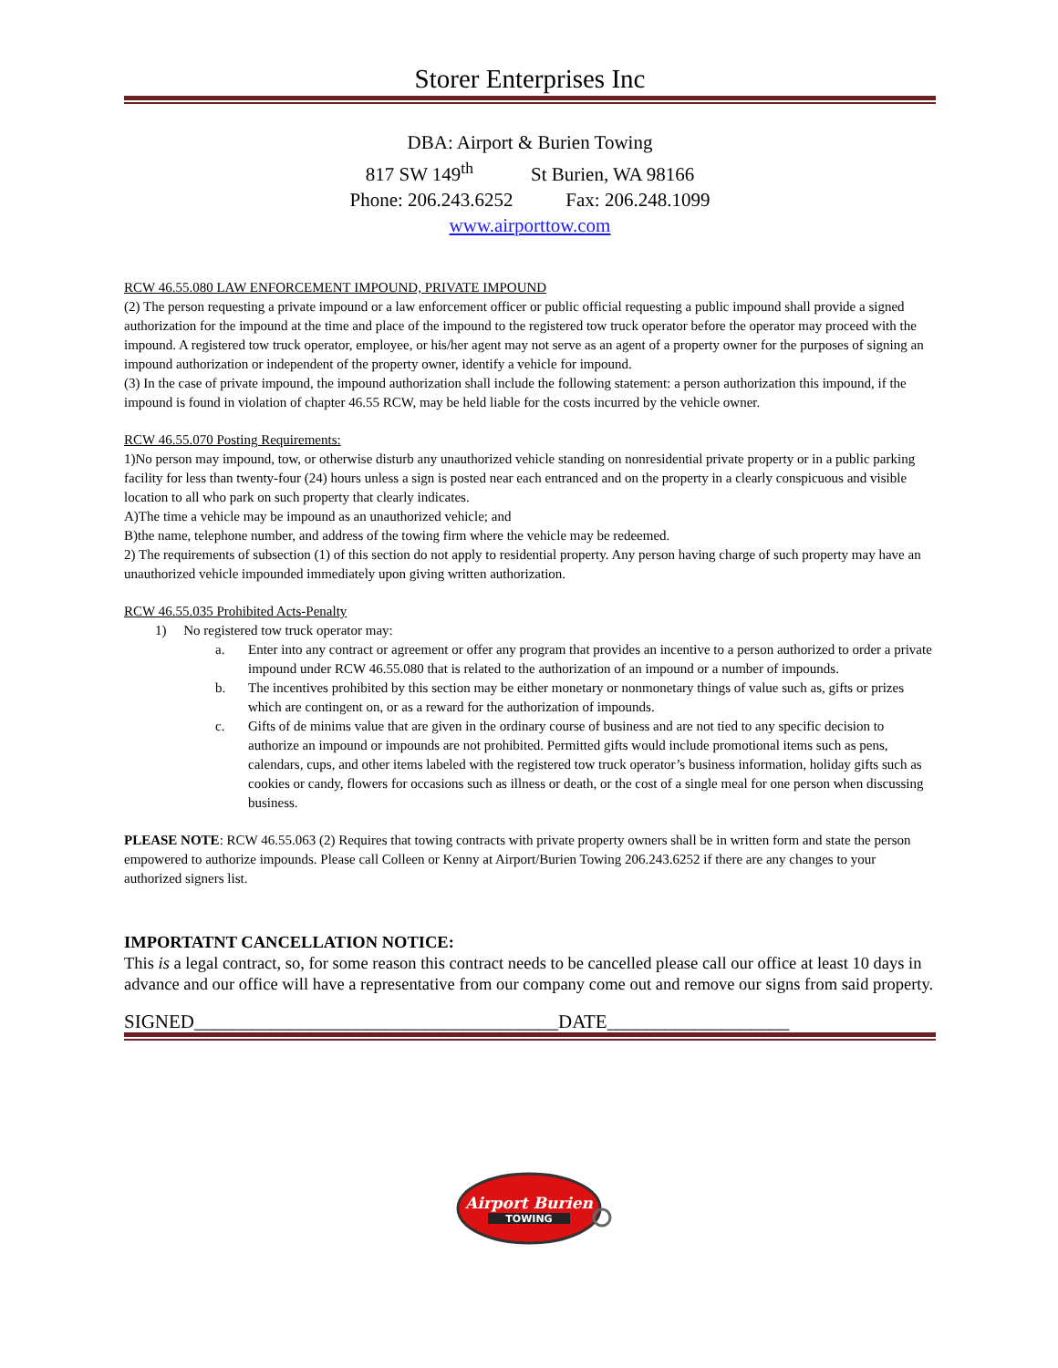Storer Enterprises Inc
DBA: Airport & Burien Towing
817 SW 149<sup>th</sup> St Burien, WA 98166
Phone: 206.243.6252 Fax: 206.248.1099
www.airporttow.com
RCW 46.55.080 LAW ENFORCEMENT IMPOUND, PRIVATE IMPOUND
(2) The person requesting a private impound or a law enforcement officer or public official requesting a public impound shall provide a signed authorization for the impound at the time and place of the impound to the registered tow truck operator before the operator may proceed with the impound. A registered tow truck operator, employee, or his/her agent may not serve as an agent of a property owner for the purposes of signing an impound authorization or independent of the property owner, identify a vehicle for impound.
(3) In the case of private impound, the impound authorization shall include the following statement: a person authorization this impound, if the impound is found in violation of chapter 46.55 RCW, may be held liable for the costs incurred by the vehicle owner.
RCW 46.55.070 Posting Requirements:
1)No person may impound, tow, or otherwise disturb any unauthorized vehicle standing on nonresidential private property or in a public parking facility for less than twenty-four (24) hours unless a sign is posted near each entranced and on the property in a clearly conspicuous and visible location to all who park on such property that clearly indicates.
A)The time a vehicle may be impound as an unauthorized vehicle; and
B)the name, telephone number, and address of the towing firm where the vehicle may be redeemed.
2) The requirements of subsection (1) of this section do not apply to residential property. Any person having charge of such property may have an unauthorized vehicle impounded immediately upon giving written authorization.
RCW 46.55.035 Prohibited Acts-Penalty
1) No registered tow truck operator may:
a. Enter into any contract or agreement or offer any program that provides an incentive to a person authorized to order a private impound under RCW 46.55.080 that is related to the authorization of an impound or a number of impounds.
b. The incentives prohibited by this section may be either monetary or nonmonetary things of value such as, gifts or prizes which are contingent on, or as a reward for the authorization of impounds.
c. Gifts of de minims value that are given in the ordinary course of business and are not tied to any specific decision to authorize an impound or impounds are not prohibited. Permitted gifts would include promotional items such as pens, calendars, cups, and other items labeled with the registered tow truck operator’s business information, holiday gifts such as cookies or candy, flowers for occasions such as illness or death, or the cost of a single meal for one person when discussing business.
PLEASE NOTE: RCW 46.55.063 (2) Requires that towing contracts with private property owners shall be in written form and state the person empowered to authorize impounds. Please call Colleen or Kenny at Airport/Burien Towing 206.243.6252 if there are any changes to your authorized signers list.
IMPORTATNT CANCELLATION NOTICE:
This is a legal contract, so, for some reason this contract needs to be cancelled please call our office at least 10 days in advance and our office will have a representative from our company come out and remove our signs from said property.
SIGNED______________________________________DATE___________________
Airport Burien
TOWING